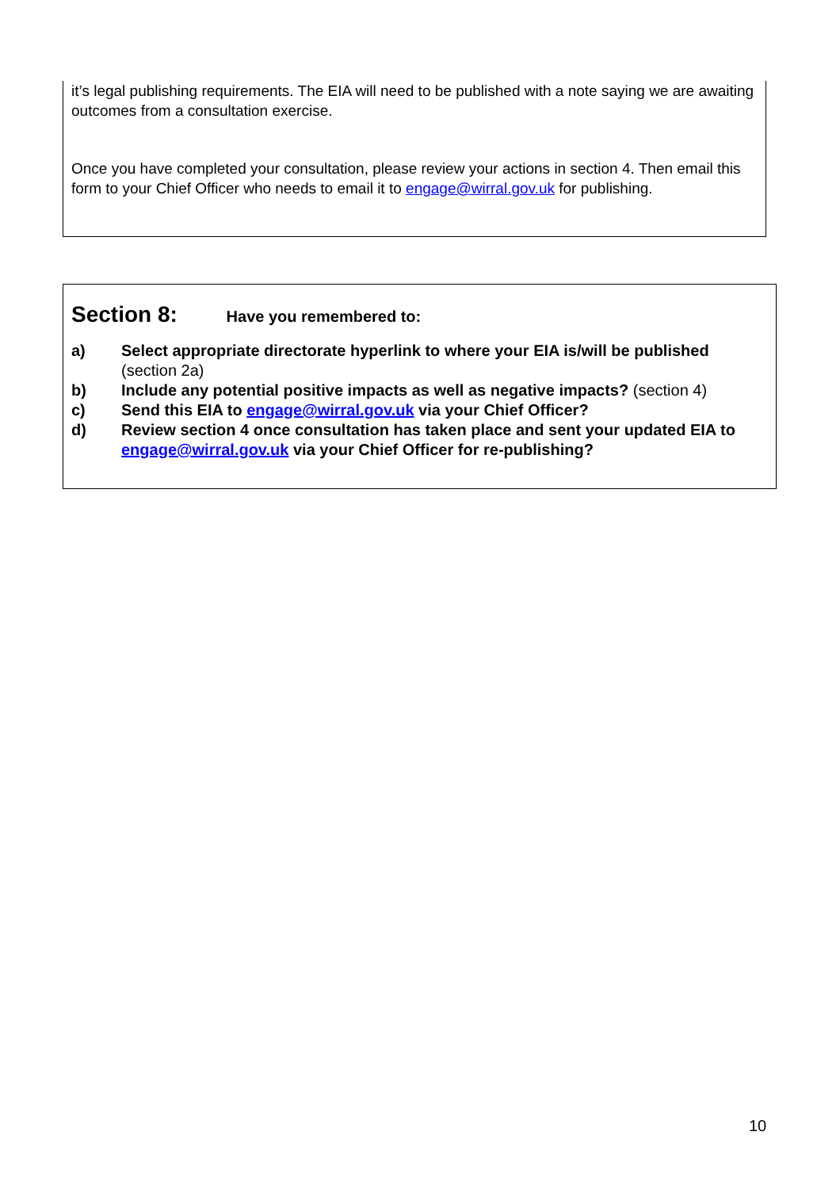it’s legal publishing requirements. The EIA will need to be published with a note saying we are awaiting outcomes from a consultation exercise.
Once you have completed your consultation, please review your actions in section 4. Then email this form to your Chief Officer who needs to email it to engage@wirral.gov.uk for publishing.
Section 8: Have you remembered to:
a) Select appropriate directorate hyperlink to where your EIA is/will be published (section 2a)
b) Include any potential positive impacts as well as negative impacts? (section 4)
c) Send this EIA to engage@wirral.gov.uk via your Chief Officer?
d) Review section 4 once consultation has taken place and sent your updated EIA to engage@wirral.gov.uk via your Chief Officer for re-publishing?
10